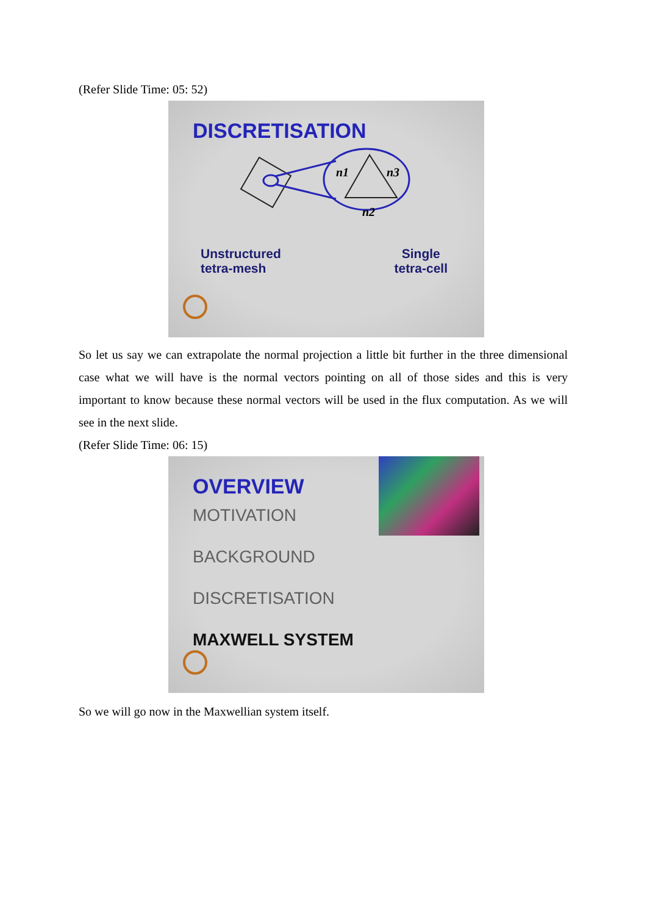(Refer Slide Time: 05: 52)
DISCRETISATION
n1
n3
n2
Unstructured
tetra-mesh
Single
tetra-cell
So let us say we can extrapolate the normal projection a little bit further in the three dimensional case what we will have is the normal vectors pointing on all of those sides and this is very important to know because these normal vectors will be used in the flux computation. As we will see in the next slide.
(Refer Slide Time: 06: 15)
OVERVIEW
MOTIVATION
BACKGROUND
DISCRETISATION
MAXWELL SYSTEM
So we will go now in the Maxwellian system itself.